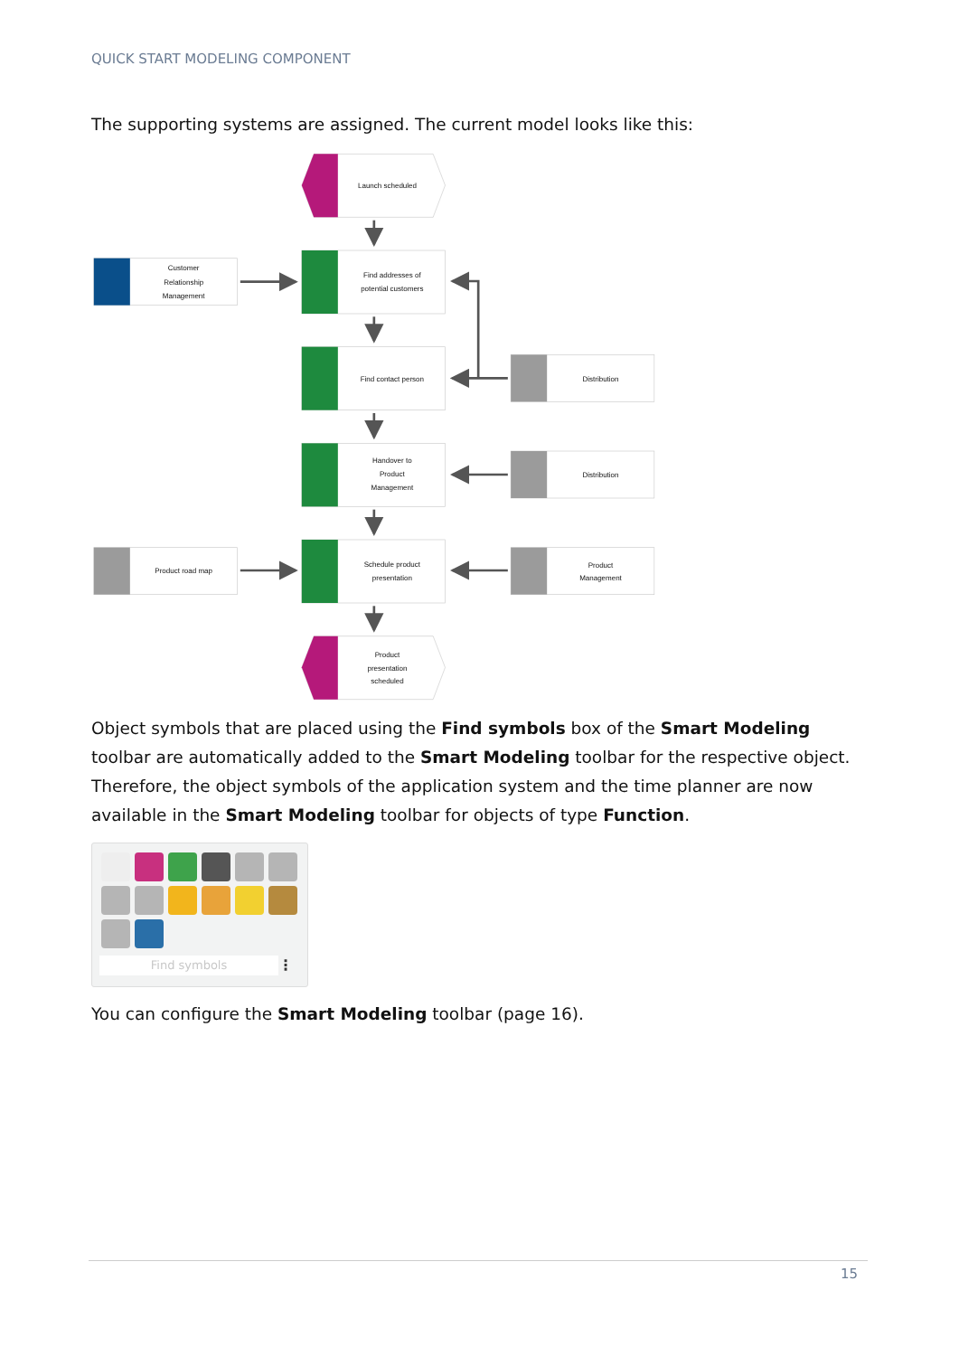QUICK START MODELING COMPONENT
The supporting systems are assigned. The current model looks like this:
Launch scheduled
Product
presentation
scheduled
Find addresses of
potential customers
Find contact person
Handover to
Product
Management
Schedule product
presentation
Customer
Relationship
Management
Product road map
Distribution
Distribution
Product
Management
Object symbols that are placed using the Find symbols box of the Smart Modeling toolbar are automatically added to the Smart Modeling toolbar for the respective object. Therefore, the object symbols of the application system and the time planner are now available in the Smart Modeling toolbar for objects of type Function.
Find symbols ⋮
You can configure the Smart Modeling toolbar (page 16).
15